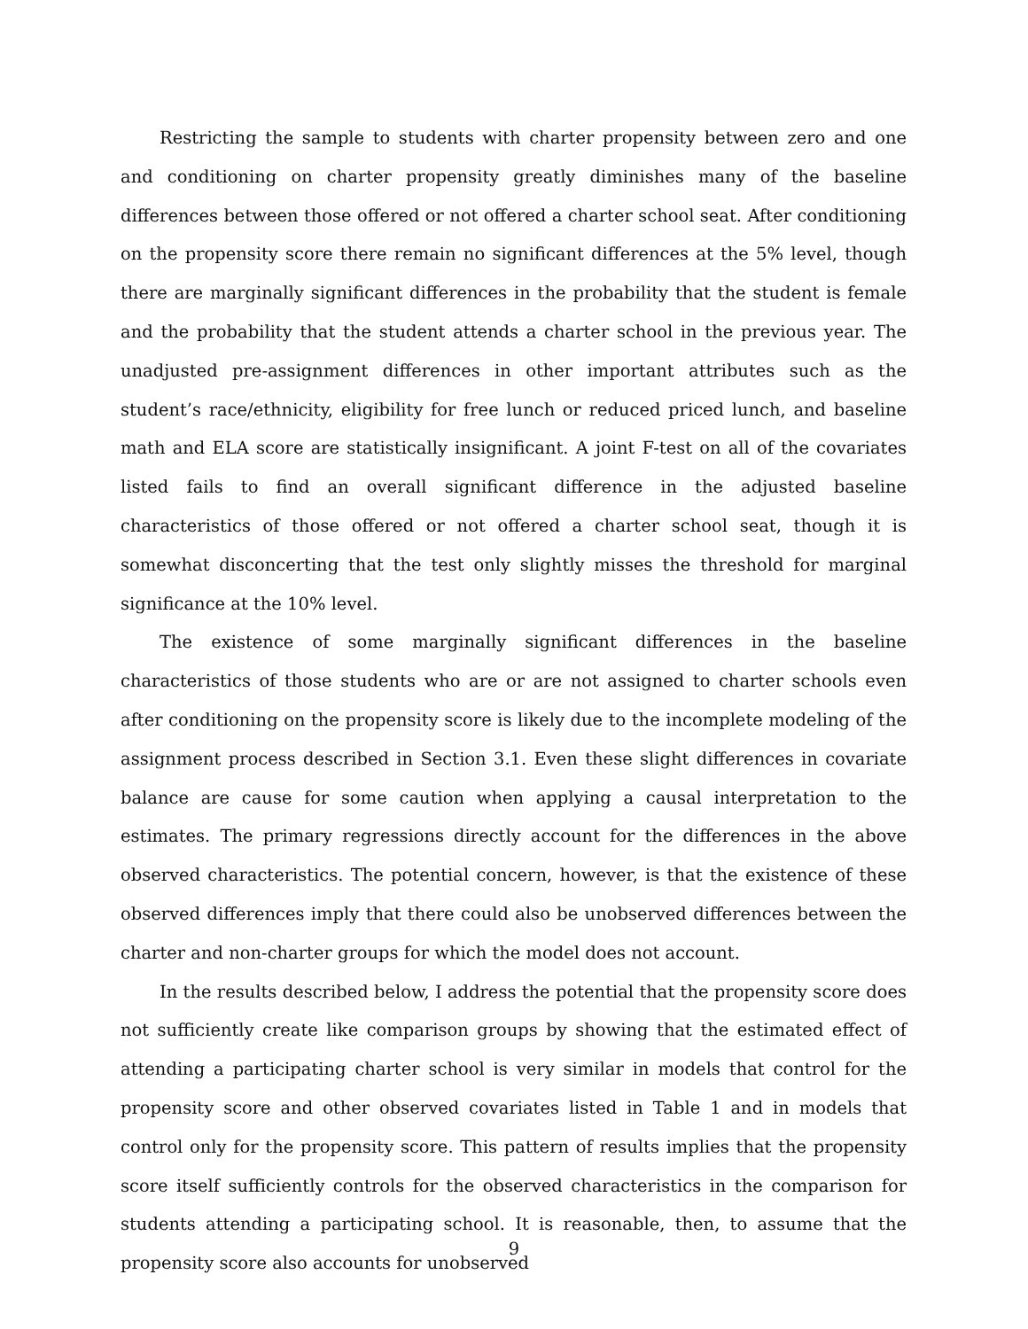Restricting the sample to students with charter propensity between zero and one and conditioning on charter propensity greatly diminishes many of the baseline differences between those offered or not offered a charter school seat. After conditioning on the propensity score there remain no significant differences at the 5% level, though there are marginally significant differences in the probability that the student is female and the probability that the student attends a charter school in the previous year. The unadjusted pre-assignment differences in other important attributes such as the student’s race/ethnicity, eligibility for free lunch or reduced priced lunch, and baseline math and ELA score are statistically insignificant. A joint F-test on all of the covariates listed fails to find an overall significant difference in the adjusted baseline characteristics of those offered or not offered a charter school seat, though it is somewhat disconcerting that the test only slightly misses the threshold for marginal significance at the 10% level.
The existence of some marginally significant differences in the baseline characteristics of those students who are or are not assigned to charter schools even after conditioning on the propensity score is likely due to the incomplete modeling of the assignment process described in Section 3.1. Even these slight differences in covariate balance are cause for some caution when applying a causal interpretation to the estimates. The primary regressions directly account for the differences in the above observed characteristics. The potential concern, however, is that the existence of these observed differences imply that there could also be unobserved differences between the charter and non-charter groups for which the model does not account.
In the results described below, I address the potential that the propensity score does not sufficiently create like comparison groups by showing that the estimated effect of attending a participating charter school is very similar in models that control for the propensity score and other observed covariates listed in Table 1 and in models that control only for the propensity score. This pattern of results implies that the propensity score itself sufficiently controls for the observed characteristics in the comparison for students attending a participating school. It is reasonable, then, to assume that the propensity score also accounts for unobserved
9